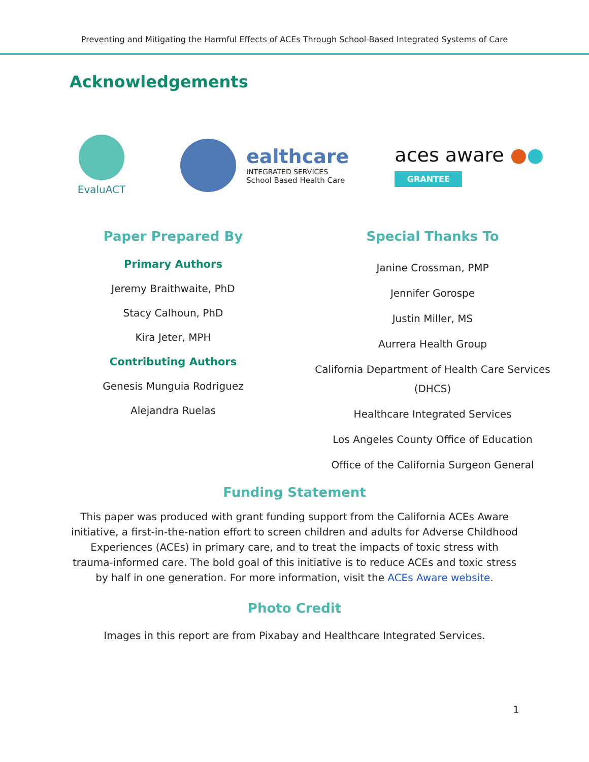Preventing and Mitigating the Harmful Effects of ACEs Through School-Based Integrated Systems of Care
Acknowledgements
EvaluACT
ealthcare
INTEGRATED SERVICES
School Based Health Care
aces aware ●●
GRANTEE
Paper Prepared By
Primary Authors
Jeremy Braithwaite, PhD
Stacy Calhoun, PhD
Kira Jeter, MPH
Contributing Authors
Genesis Munguia Rodriguez
Alejandra Ruelas
Special Thanks To
Janine Crossman, PMP
Jennifer Gorospe
Justin Miller, MS
Aurrera Health Group
California Department of Health Care Services (DHCS)
Healthcare Integrated Services
Los Angeles County Office of Education
Office of the California Surgeon General
Funding Statement
This paper was produced with grant funding support from the California ACEs Aware initiative, a first-in-the-nation effort to screen children and adults for Adverse Childhood Experiences (ACEs) in primary care, and to treat the impacts of toxic stress with trauma-informed care. The bold goal of this initiative is to reduce ACEs and toxic stress by half in one generation. For more information, visit the ACEs Aware website.
Photo Credit
Images in this report are from Pixabay and Healthcare Integrated Services.
1